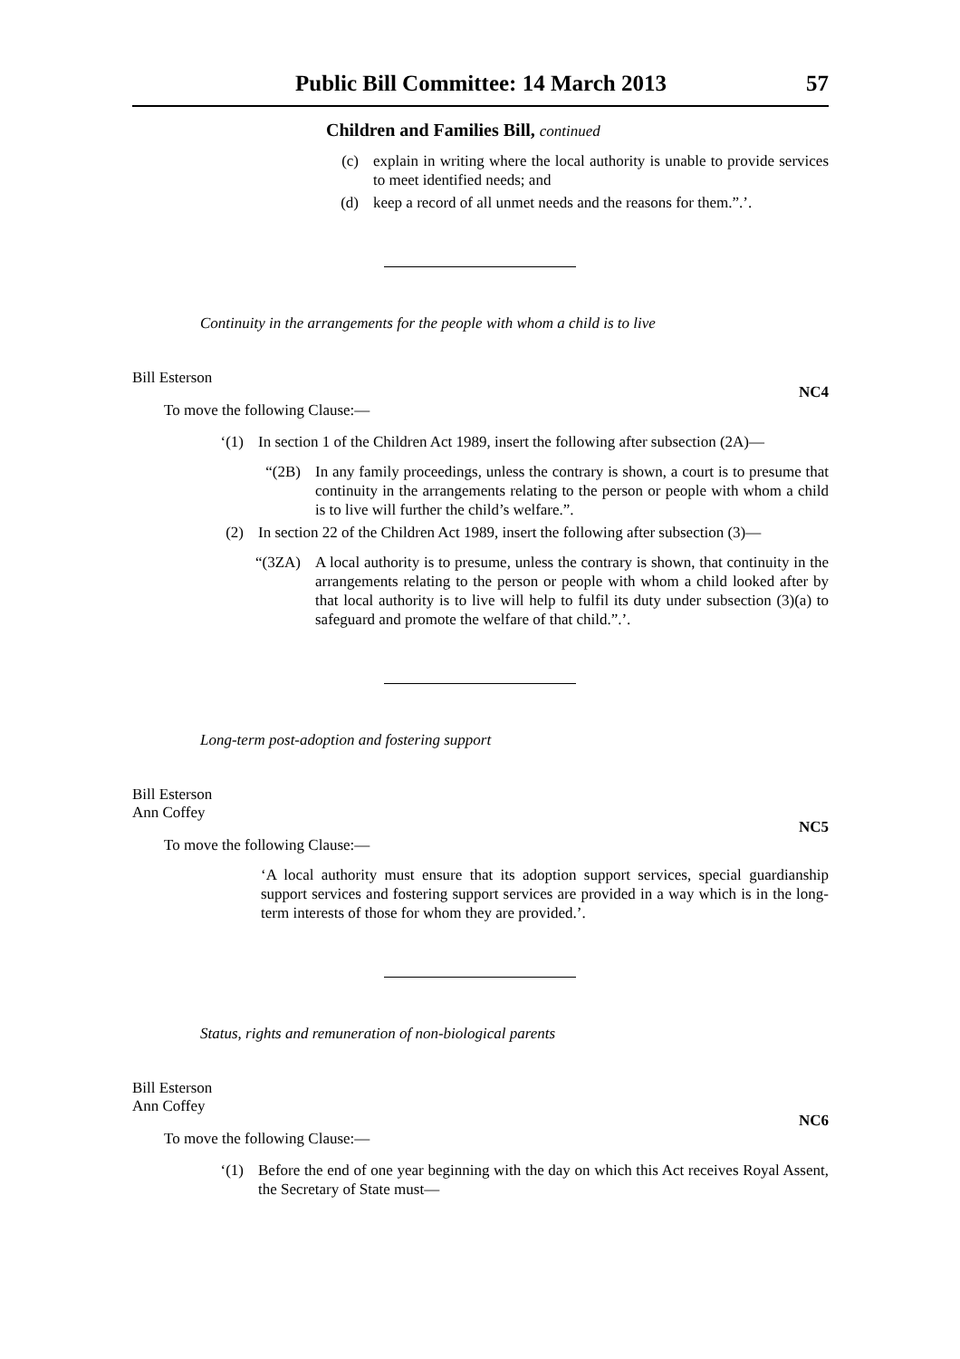Public Bill Committee: 14 March 2013 57
Children and Families Bill, continued
(c) explain in writing where the local authority is unable to provide services to meet identified needs; and
(d) keep a record of all unmet needs and the reasons for them.”.’.
Continuity in the arrangements for the people with whom a child is to live
Bill Esterson
NC4
To move the following Clause:—
‘(1) In section 1 of the Children Act 1989, insert the following after subsection (2A)—
“(2B) In any family proceedings, unless the contrary is shown, a court is to presume that continuity in the arrangements relating to the person or people with whom a child is to live will further the child’s welfare.”.
(2) In section 22 of the Children Act 1989, insert the following after subsection (3)—
“(3ZA) A local authority is to presume, unless the contrary is shown, that continuity in the arrangements relating to the person or people with whom a child looked after by that local authority is to live will help to fulfil its duty under subsection (3)(a) to safeguard and promote the welfare of that child.”.’.
Long-term post-adoption and fostering support
Bill Esterson
Ann Coffey
NC5
To move the following Clause:—
‘A local authority must ensure that its adoption support services, special guardianship support services and fostering support services are provided in a way which is in the long-term interests of those for whom they are provided.’.
Status, rights and remuneration of non-biological parents
Bill Esterson
Ann Coffey
NC6
To move the following Clause:—
‘(1) Before the end of one year beginning with the day on which this Act receives Royal Assent, the Secretary of State must—